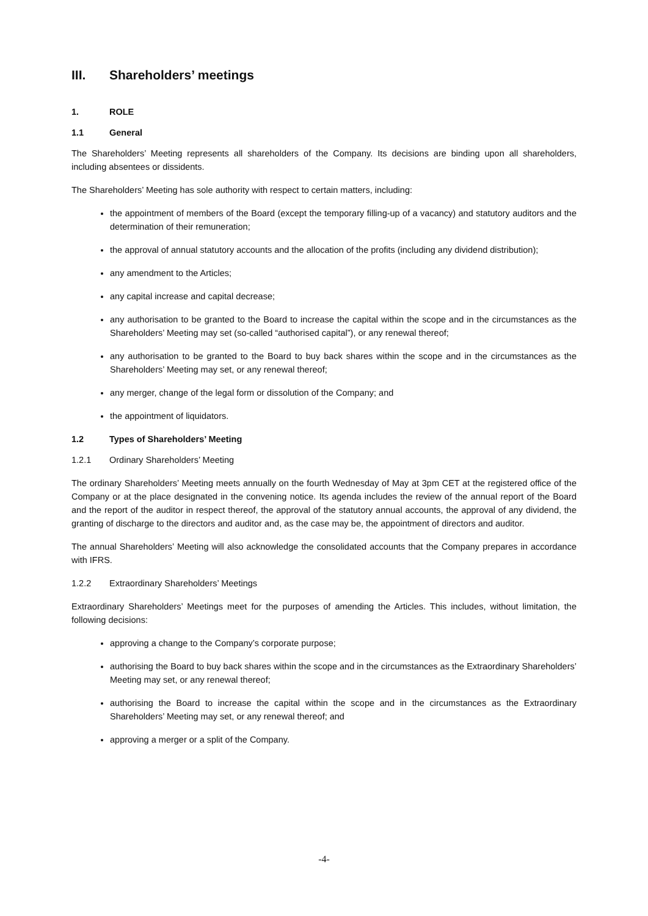III. Shareholders’ meetings
1. ROLE
1.1 General
The Shareholders’ Meeting represents all shareholders of the Company. Its decisions are binding upon all shareholders, including absentees or dissidents.
The Shareholders’ Meeting has sole authority with respect to certain matters, including:
the appointment of members of the Board (except the temporary filling-up of a vacancy) and statutory auditors and the determination of their remuneration;
the approval of annual statutory accounts and the allocation of the profits (including any dividend distribution);
any amendment to the Articles;
any capital increase and capital decrease;
any authorisation to be granted to the Board to increase the capital within the scope and in the circumstances as the Shareholders’ Meeting may set (so-called “authorised capital”), or any renewal thereof;
any authorisation to be granted to the Board to buy back shares within the scope and in the circumstances as the Shareholders’ Meeting may set, or any renewal thereof;
any merger, change of the legal form or dissolution of the Company; and
the appointment of liquidators.
1.2 Types of Shareholders’ Meeting
1.2.1 Ordinary Shareholders’ Meeting
The ordinary Shareholders’ Meeting meets annually on the fourth Wednesday of May at 3pm CET at the registered office of the Company or at the place designated in the convening notice. Its agenda includes the review of the annual report of the Board and the report of the auditor in respect thereof, the approval of the statutory annual accounts, the approval of any dividend, the granting of discharge to the directors and auditor and, as the case may be, the appointment of directors and auditor.
The annual Shareholders’ Meeting will also acknowledge the consolidated accounts that the Company prepares in accordance with IFRS.
1.2.2 Extraordinary Shareholders’ Meetings
Extraordinary Shareholders’ Meetings meet for the purposes of amending the Articles. This includes, without limitation, the following decisions:
approving a change to the Company’s corporate purpose;
authorising the Board to buy back shares within the scope and in the circumstances as the Extraordinary Shareholders’ Meeting may set, or any renewal thereof;
authorising the Board to increase the capital within the scope and in the circumstances as the Extraordinary Shareholders’ Meeting may set, or any renewal thereof; and
approving a merger or a split of the Company.
-4-